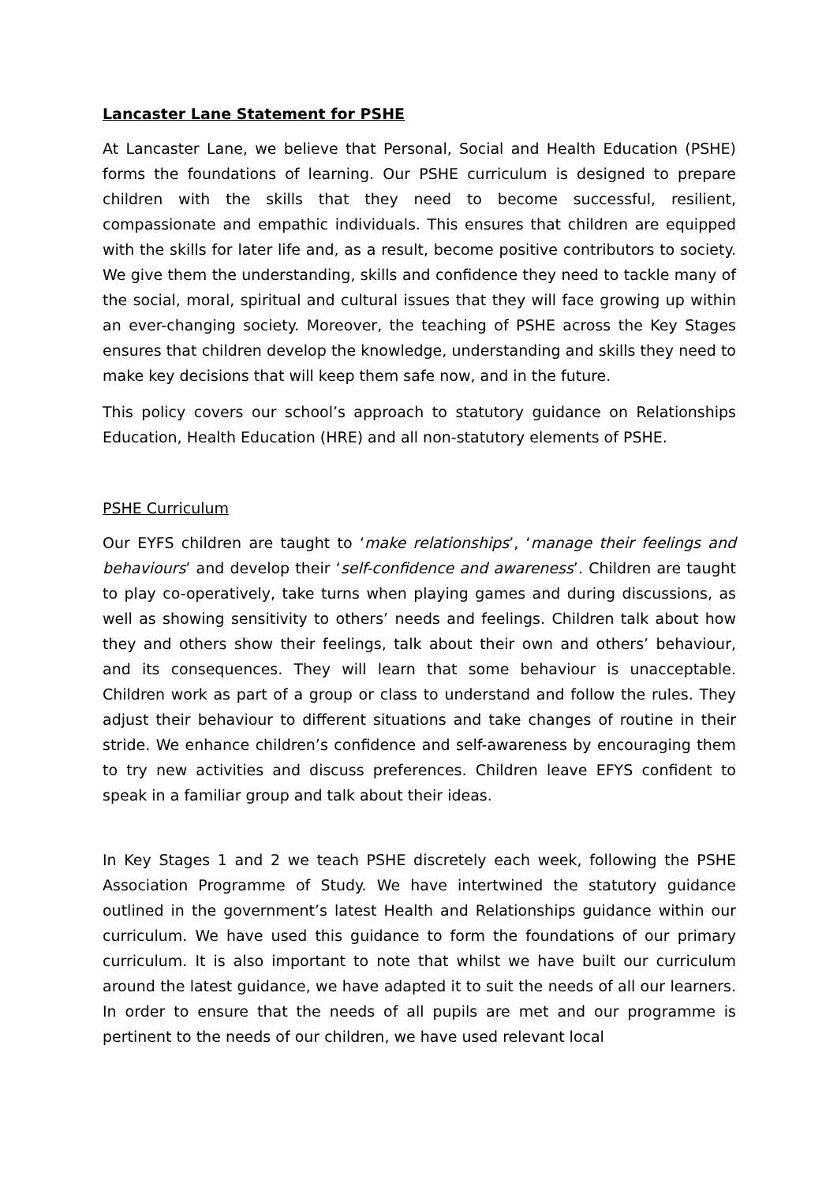Lancaster Lane Statement for PSHE
At Lancaster Lane, we believe that Personal, Social and Health Education (PSHE) forms the foundations of learning. Our PSHE curriculum is designed to prepare children with the skills that they need to become successful, resilient, compassionate and empathic individuals. This ensures that children are equipped with the skills for later life and, as a result, become positive contributors to society. We give them the understanding, skills and confidence they need to tackle many of the social, moral, spiritual and cultural issues that they will face growing up within an ever-changing society. Moreover, the teaching of PSHE across the Key Stages ensures that children develop the knowledge, understanding and skills they need to make key decisions that will keep them safe now, and in the future.
This policy covers our school’s approach to statutory guidance on Relationships Education, Health Education (HRE) and all non-statutory elements of PSHE.
PSHE Curriculum
Our EYFS children are taught to ‘make relationships’, ‘manage their feelings and behaviours’ and develop their ‘self-confidence and awareness’. Children are taught to play co-operatively, take turns when playing games and during discussions, as well as showing sensitivity to others’ needs and feelings. Children talk about how they and others show their feelings, talk about their own and others’ behaviour, and its consequences. They will learn that some behaviour is unacceptable. Children work as part of a group or class to understand and follow the rules. They adjust their behaviour to different situations and take changes of routine in their stride. We enhance children’s confidence and self-awareness by encouraging them to try new activities and discuss preferences. Children leave EFYS confident to speak in a familiar group and talk about their ideas.
In Key Stages 1 and 2 we teach PSHE discretely each week, following the PSHE Association Programme of Study. We have intertwined the statutory guidance outlined in the government’s latest Health and Relationships guidance within our curriculum. We have used this guidance to form the foundations of our primary curriculum. It is also important to note that whilst we have built our curriculum around the latest guidance, we have adapted it to suit the needs of all our learners. In order to ensure that the needs of all pupils are met and our programme is pertinent to the needs of our children, we have used relevant local